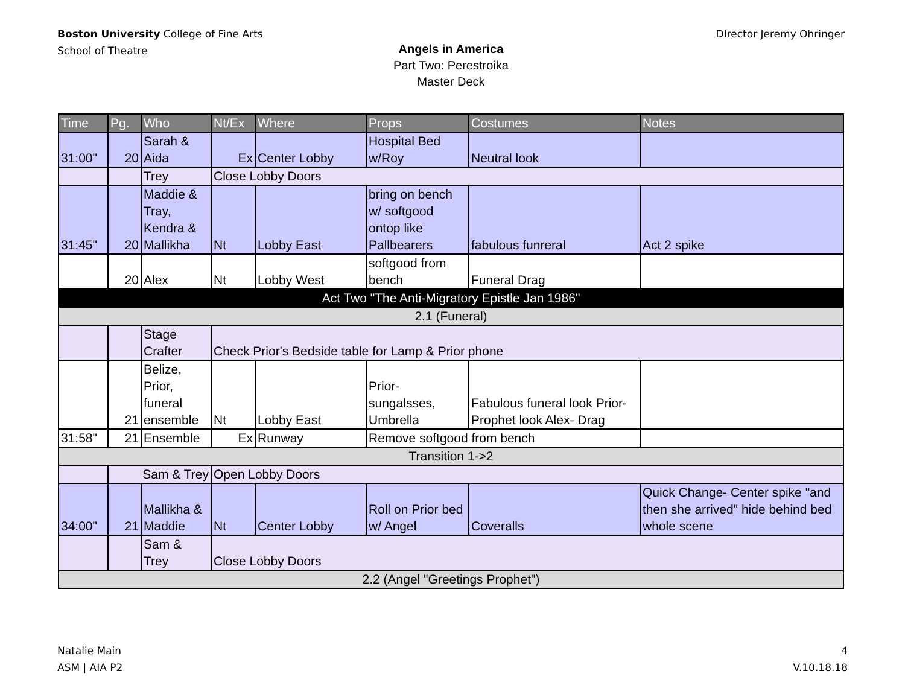Boston University College of Fine Arts
School of Theatre
DIrector Jeremy Ohringer
Angels in America
Part Two: Perestroika
Master Deck
| Time | Pg. | Who | Nt/Ex | Where | Props | Costumes | Notes |
| --- | --- | --- | --- | --- | --- | --- | --- |
| 31:00" | 20 | Sarah & Aida | Ex | Center Lobby | Hospital Bed w/Roy | Neutral look | |
| | | Trey | Close Lobby Doors | | | | |
| 31:45" | 20 | Maddie & Tray, Kendra & Mallikha | Nt | Lobby East | bring on bench w/ softgood ontop like Pallbearers | fabulous funreral | Act 2 spike |
| | 20 | Alex | Nt | Lobby West | softgood from bench | Funeral Drag | |
| Act Two "The Anti-Migratory Epistle Jan 1986" | | | | | | | |
| 2.1 (Funeral) | | | | | | | |
| | | Stage Crafter | Check Prior's Bedside table for Lamp & Prior phone | | | | |
| | 21 | Belize, Prior, funeral ensemble | Nt | Lobby East | Prior- sungalsses, Umbrella | Fabulous funeral look Prior- Prophet look Alex- Drag | |
| 31:58" | 21 | Ensemble | Ex | Runway | Remove softgood from bench | | |
| Transition 1->2 | | | | | | | |
| | Sam & Trey | | Open Lobby Doors | | | | |
| 34:00" | 21 | Mallikha & Maddie | Nt | Center Lobby | Roll on Prior bed w/ Angel | Coveralls | Quick Change- Center spike "and then she arrived" hide behind bed whole scene |
| | | Sam & Trey | Close Lobby Doors | | | | |
| 2.2 (Angel "Greetings Prophet") | | | | | | | |
Natalie Main
ASM | AIA P2
4
V.10.18.18